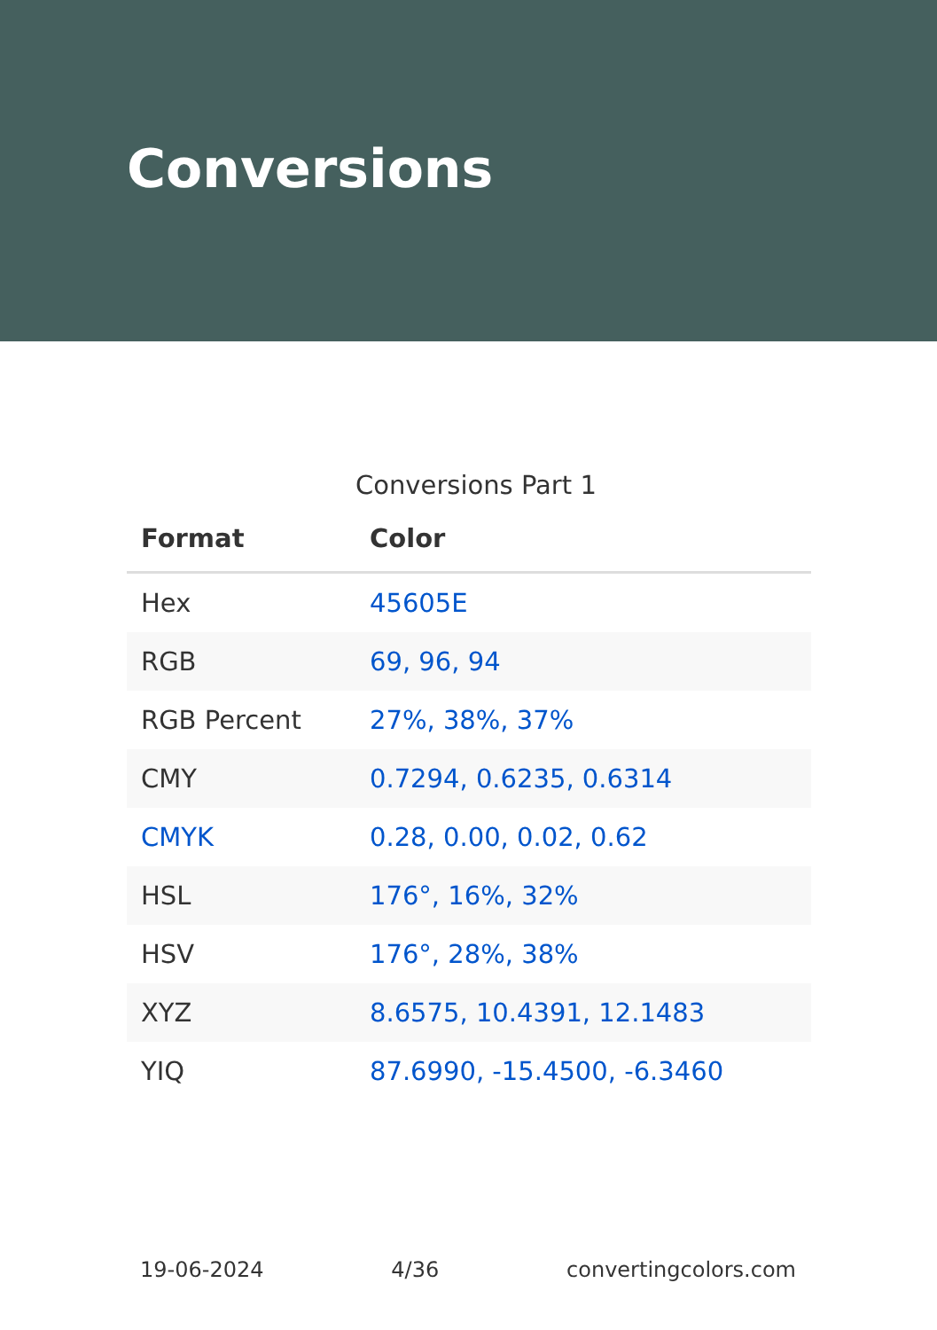Conversions
Conversions Part 1
| Format | Color |
| --- | --- |
| Hex | 45605E |
| RGB | 69, 96, 94 |
| RGB Percent | 27%, 38%, 37% |
| CMY | 0.7294, 0.6235, 0.6314 |
| CMYK | 0.28, 0.00, 0.02, 0.62 |
| HSL | 176°, 16%, 32% |
| HSV | 176°, 28%, 38% |
| XYZ | 8.6575, 10.4391, 12.1483 |
| YIQ | 87.6990, -15.4500, -6.3460 |
19-06-2024 4/36 convertingcolors.com